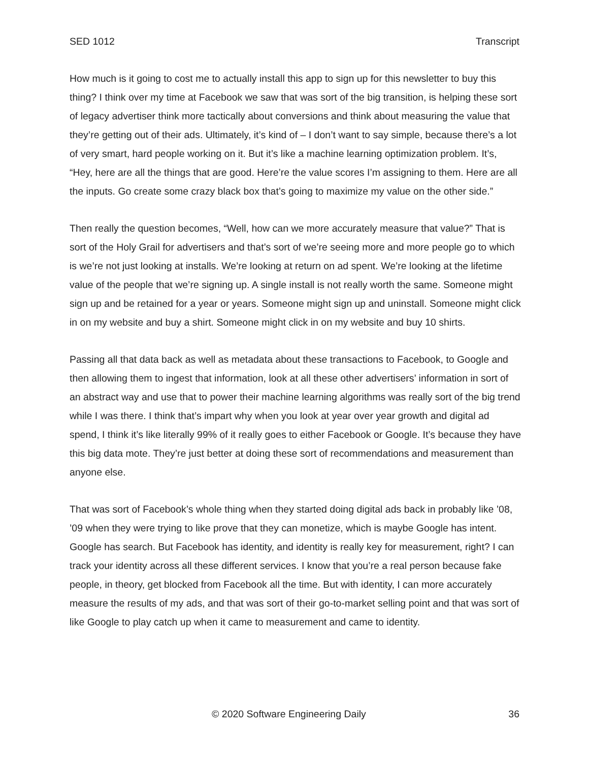SED 1012 Transcript
How much is it going to cost me to actually install this app to sign up for this newsletter to buy this thing? I think over my time at Facebook we saw that was sort of the big transition, is helping these sort of legacy advertiser think more tactically about conversions and think about measuring the value that they’re getting out of their ads. Ultimately, it’s kind of – I don’t want to say simple, because there’s a lot of very smart, hard people working on it. But it’s like a machine learning optimization problem. It’s, “Hey, here are all the things that are good. Here’re the value scores I’m assigning to them. Here are all the inputs. Go create some crazy black box that’s going to maximize my value on the other side.”
Then really the question becomes, “Well, how can we more accurately measure that value?” That is sort of the Holy Grail for advertisers and that’s sort of we’re seeing more and more people go to which is we’re not just looking at installs. We’re looking at return on ad spent. We’re looking at the lifetime value of the people that we’re signing up. A single install is not really worth the same. Someone might sign up and be retained for a year or years. Someone might sign up and uninstall. Someone might click in on my website and buy a shirt. Someone might click in on my website and buy 10 shirts.
Passing all that data back as well as metadata about these transactions to Facebook, to Google and then allowing them to ingest that information, look at all these other advertisers’ information in sort of an abstract way and use that to power their machine learning algorithms was really sort of the big trend while I was there. I think that’s impart why when you look at year over year growth and digital ad spend, I think it’s like literally 99% of it really goes to either Facebook or Google. It’s because they have this big data mote. They’re just better at doing these sort of recommendations and measurement than anyone else.
That was sort of Facebook’s whole thing when they started doing digital ads back in probably like ’08, ’09 when they were trying to like prove that they can monetize, which is maybe Google has intent. Google has search. But Facebook has identity, and identity is really key for measurement, right? I can track your identity across all these different services. I know that you’re a real person because fake people, in theory, get blocked from Facebook all the time. But with identity, I can more accurately measure the results of my ads, and that was sort of their go-to-market selling point and that was sort of like Google to play catch up when it came to measurement and came to identity.
© 2020 Software Engineering Daily 36